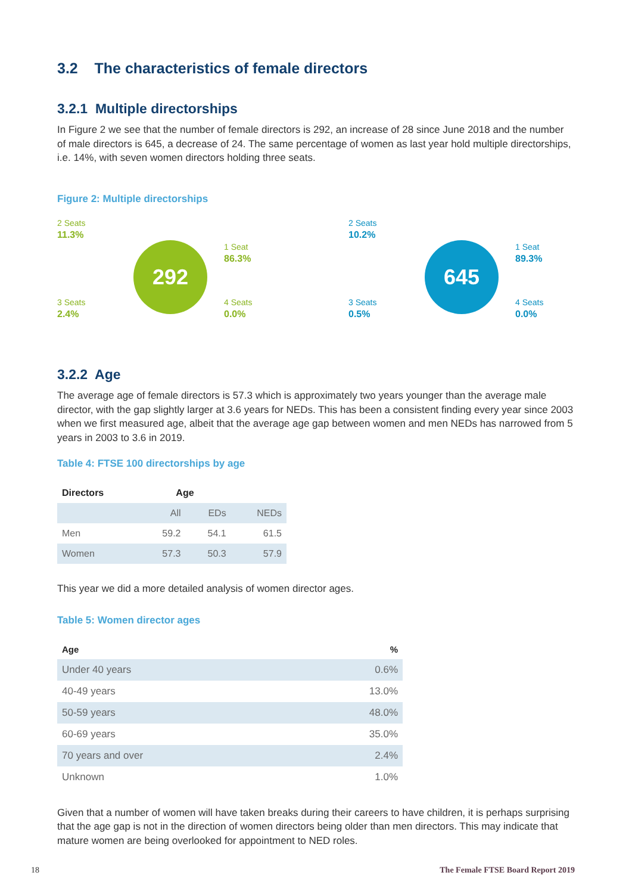3.2 The characteristics of female directors
3.2.1 Multiple directorships
In Figure 2 we see that the number of female directors is 292, an increase of 28 since June 2018 and the number of male directors is 645, a decrease of 24. The same percentage of women as last year hold multiple directorships, i.e. 14%, with seven women directors holding three seats.
Figure 2: Multiple directorships
2 Seats
11.3%
3 Seats
2.4%
292
1 Seat
86.3%
4 Seats
0.0%
2 Seats
10.2%
3 Seats
0.5%
645
1 Seat
89.3%
4 Seats
0.0%
3.2.2 Age
The average age of female directors is 57.3 which is approximately two years younger than the average male director, with the gap slightly larger at 3.6 years for NEDs. This has been a consistent finding every year since 2003 when we first measured age, albeit that the average age gap between women and men NEDs has narrowed from 5 years in 2003 to 3.6 in 2019.
Table 4: FTSE 100 directorships by age
| Directors | Age | | |
| --- | --- | --- | --- |
| | All | EDs | NEDs |
| Men | 59.2 | 54.1 | 61.5 |
| Women | 57.3 | 50.3 | 57.9 |
This year we did a more detailed analysis of women director ages.
Table 5: Women director ages
| Age | % |
| --- | --- |
| Under 40 years | 0.6% |
| 40-49 years | 13.0% |
| 50-59 years | 48.0% |
| 60-69 years | 35.0% |
| 70 years and over | 2.4% |
| Unknown | 1.0% |
Given that a number of women will have taken breaks during their careers to have children, it is perhaps surprising that the age gap is not in the direction of women directors being older than men directors. This may indicate that mature women are being overlooked for appointment to NED roles.
18 The Female FTSE Board Report 2019